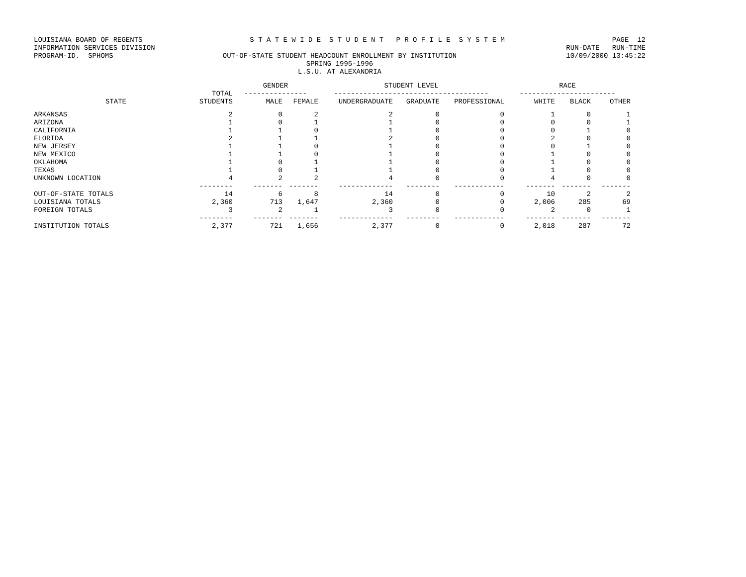LOUISIANA BOARD OF REGENTS S T A T E W I D E S T U D E N T P R O F I L E S Y S T E M PAGE 12
INFORMATION SERVICES DIVISION RUN-DATE RUN-TIME
PROGRAM-ID. SPHOMS OUT-OF-STATE STUDENT HEADCOUNT ENROLLMENT BY INSTITUTION 10/09/2000 13:45:22
SPRING 1995-1996
L.S.U. AT ALEXANDRIA
| | | GENDER | | STUDENT LEVEL | | | RACE | | |
| --- | --- | --- | --- | --- | --- | --- | --- | --- | --- |
| | TOTAL | --------------- | | ------------------------------------- | | | ----------------------- | | |
| STATE | STUDENTS | MALE | FEMALE | UNDERGRADUATE | GRADUATE | PROFESSIONAL | WHITE | BLACK | OTHER |
| ARKANSAS | 2 | 0 | 2 | 2 | 0 | 0 | 1 | 0 | 1 |
| ARIZONA | 1 | 0 | 1 | 1 | 0 | 0 | 0 | 0 | 1 |
| CALIFORNIA | 1 | 1 | 0 | 1 | 0 | 0 | 0 | 1 | 0 |
| FLORIDA | 2 | 1 | 1 | 2 | 0 | 0 | 2 | 0 | 0 |
| NEW JERSEY | 1 | 1 | 0 | 1 | 0 | 0 | 0 | 1 | 0 |
| NEW MEXICO | 1 | 1 | 0 | 1 | 0 | 0 | 1 | 0 | 0 |
| OKLAHOMA | 1 | 0 | 1 | 1 | 0 | 0 | 1 | 0 | 0 |
| TEXAS | 1 | 0 | 1 | 1 | 0 | 0 | 1 | 0 | 0 |
| UNKNOWN LOCATION | 4 | 2 | 2 | 4 | 0 | 0 | 4 | 0 | 0 |
| | -------- | ------- | ------- | ------------- | -------- | ------------ | ------- | ------- | ------- |
| OUT-OF-STATE TOTALS | 14 | 6 | 8 | 14 | 0 | 0 | 10 | 2 | 2 |
| LOUISIANA TOTALS | 2,360 | 713 | 1,647 | 2,360 | 0 | 0 | 2,006 | 285 | 69 |
| FOREIGN TOTALS | 3 | 2 | 1 | 3 | 0 | 0 | 2 | 0 | 1 |
| | -------- | ------- | ------- | ------------- | -------- | ------------ | ------- | ------- | ------- |
| INSTITUTION TOTALS | 2,377 | 721 | 1,656 | 2,377 | 0 | 0 | 2,018 | 287 | 72 |